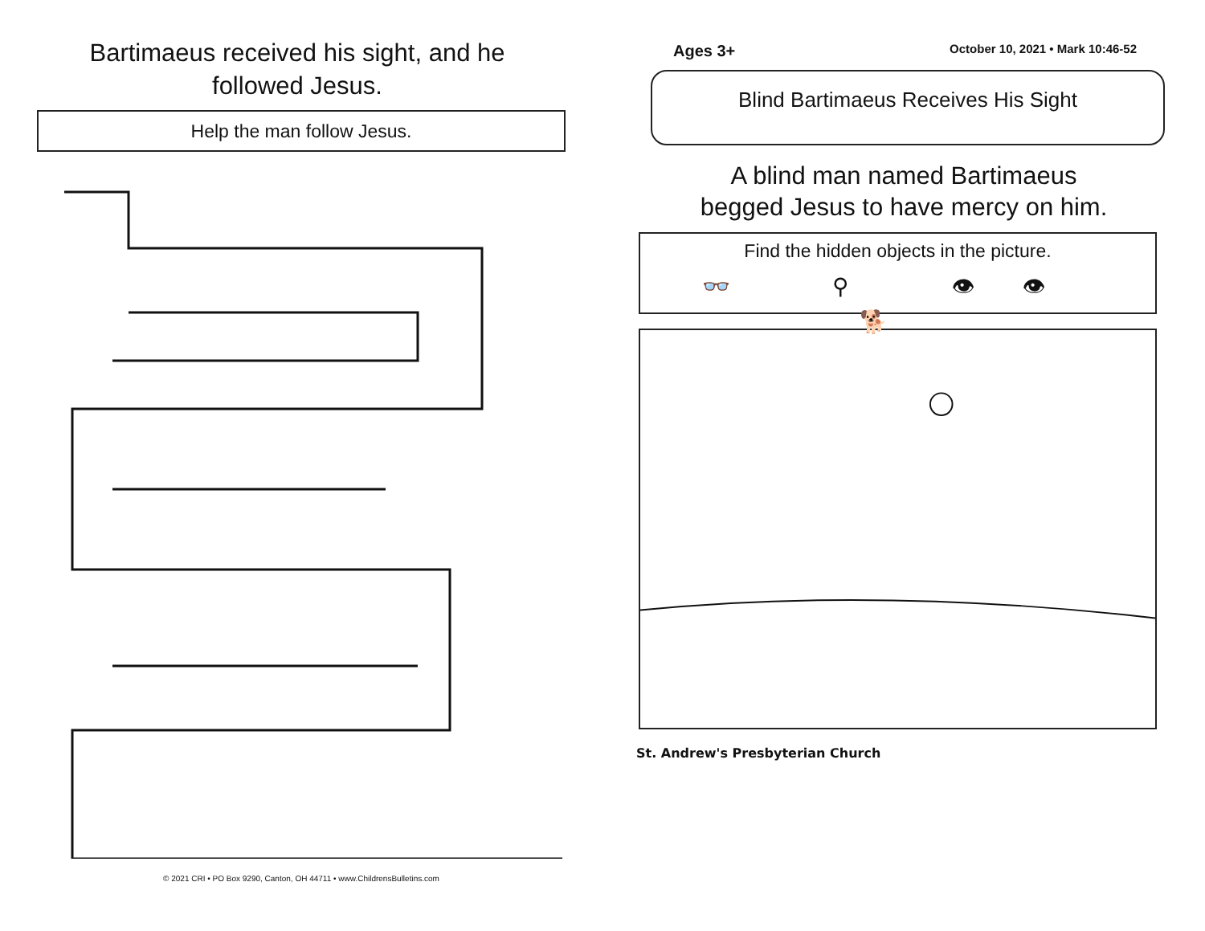Bartimaeus received his sight, and he followed Jesus.
Help the man follow Jesus.
© 2021 CRI • PO Box 9290, Canton, OH 44711 • www.ChildrensBulletins.com
Ages 3+ October 10, 2021 • Mark 10:46-52
Blind Bartimaeus Receives His Sight
A blind man named Bartimaeus
begged Jesus to have mercy on him.
Find the hidden objects in the picture.
👓 ⚲ 👁👁 🐕
St. Andrew's Presbyterian Church